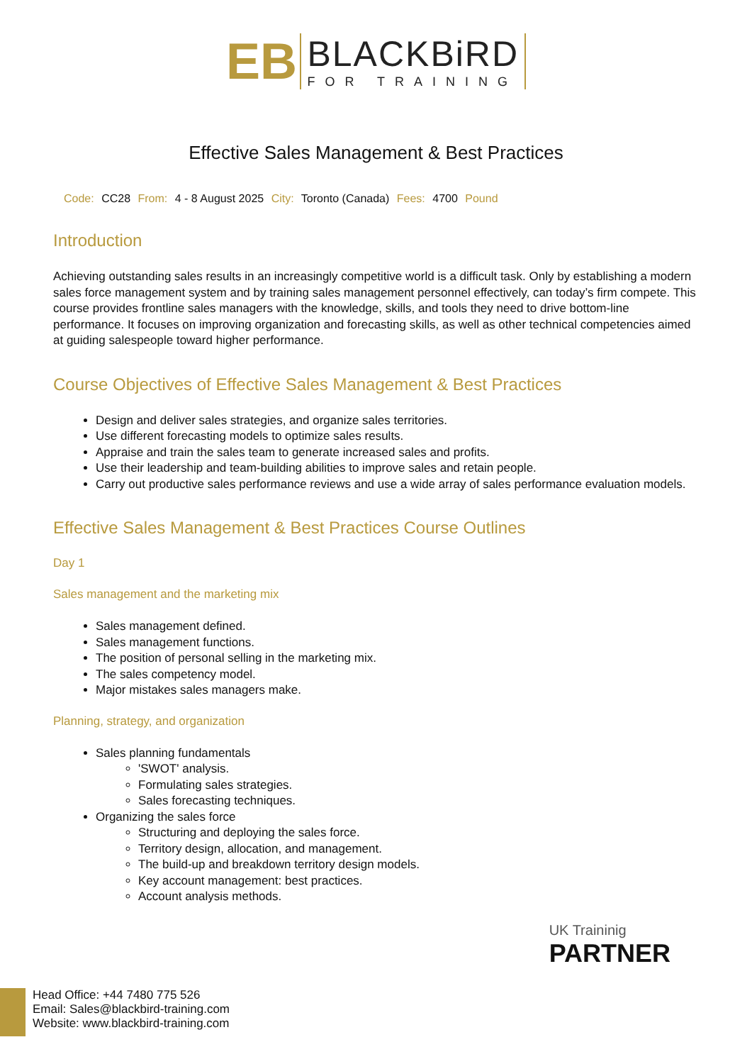EB
BLACKBiRD
FOR TRAINING
Effective Sales Management & Best Practices
Code: CC28 From: 4 - 8 August 2025 City: Toronto (Canada) Fees: 4700 Pound
Introduction
Achieving outstanding sales results in an increasingly competitive world is a difficult task. Only by establishing a modern sales force management system and by training sales management personnel effectively, can today’s firm compete. This course provides frontline sales managers with the knowledge, skills, and tools they need to drive bottom-line performance. It focuses on improving organization and forecasting skills, as well as other technical competencies aimed at guiding salespeople toward higher performance.
Course Objectives of Effective Sales Management & Best Practices
Design and deliver sales strategies, and organize sales territories.
Use different forecasting models to optimize sales results.
Appraise and train the sales team to generate increased sales and profits.
Use their leadership and team-building abilities to improve sales and retain people.
Carry out productive sales performance reviews and use a wide array of sales performance evaluation models.
Effective Sales Management & Best Practices Course Outlines
Day 1
Sales management and the marketing mix
Sales management defined.
Sales management functions.
The position of personal selling in the marketing mix.
The sales competency model.
Major mistakes sales managers make.
Planning, strategy, and organization
Sales planning fundamentals
'SWOT' analysis.
Formulating sales strategies.
Sales forecasting techniques.
Organizing the sales force
Structuring and deploying the sales force.
Territory design, allocation, and management.
The build-up and breakdown territory design models.
Key account management: best practices.
Account analysis methods.
UK Traininig
PARTNER
Head Office: +44 7480 775 526
Email: Sales@blackbird-training.com
Website: www.blackbird-training.com